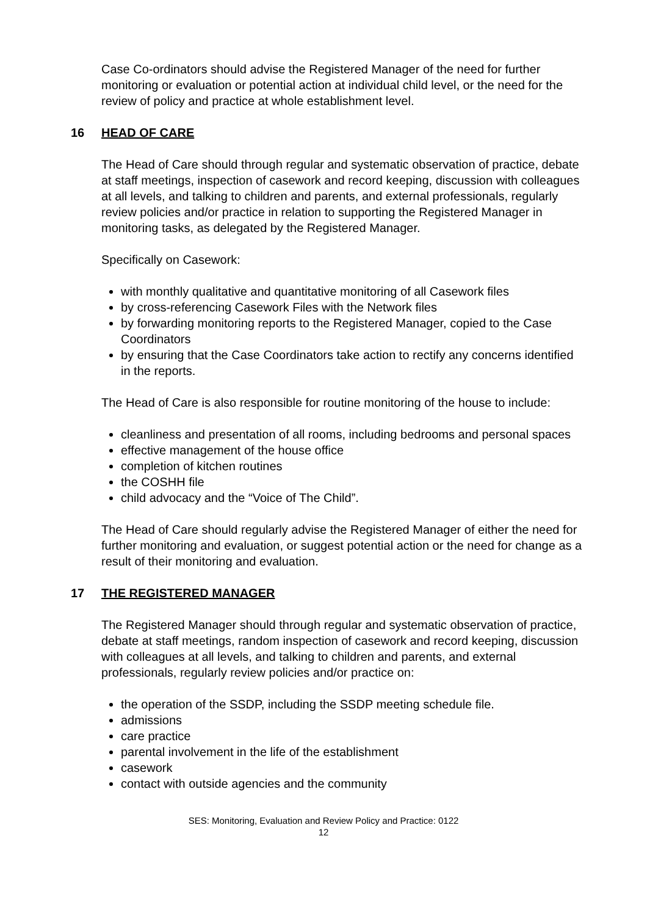Case Co-ordinators should advise the Registered Manager of the need for further monitoring or evaluation or potential action at individual child level, or the need for the review of policy and practice at whole establishment level.
16 HEAD OF CARE
The Head of Care should through regular and systematic observation of practice, debate at staff meetings, inspection of casework and record keeping, discussion with colleagues at all levels, and talking to children and parents, and external professionals, regularly review policies and/or practice in relation to supporting the Registered Manager in monitoring tasks, as delegated by the Registered Manager.
Specifically on Casework:
with monthly qualitative and quantitative monitoring of all Casework files
by cross-referencing Casework Files with the Network files
by forwarding monitoring reports to the Registered Manager, copied to the Case Coordinators
by ensuring that the Case Coordinators take action to rectify any concerns identified in the reports.
The Head of Care is also responsible for routine monitoring of the house to include:
cleanliness and presentation of all rooms, including bedrooms and personal spaces
effective management of the house office
completion of kitchen routines
the COSHH file
child advocacy and the “Voice of The Child”.
The Head of Care should regularly advise the Registered Manager of either the need for further monitoring and evaluation, or suggest potential action or the need for change as a result of their monitoring and evaluation.
17 THE REGISTERED MANAGER
The Registered Manager should through regular and systematic observation of practice, debate at staff meetings, random inspection of casework and record keeping, discussion with colleagues at all levels, and talking to children and parents, and external professionals, regularly review policies and/or practice on:
the operation of the SSDP, including the SSDP meeting schedule file.
admissions
care practice
parental involvement in the life of the establishment
casework
contact with outside agencies and the community
SES: Monitoring, Evaluation and Review Policy and Practice: 0122
12